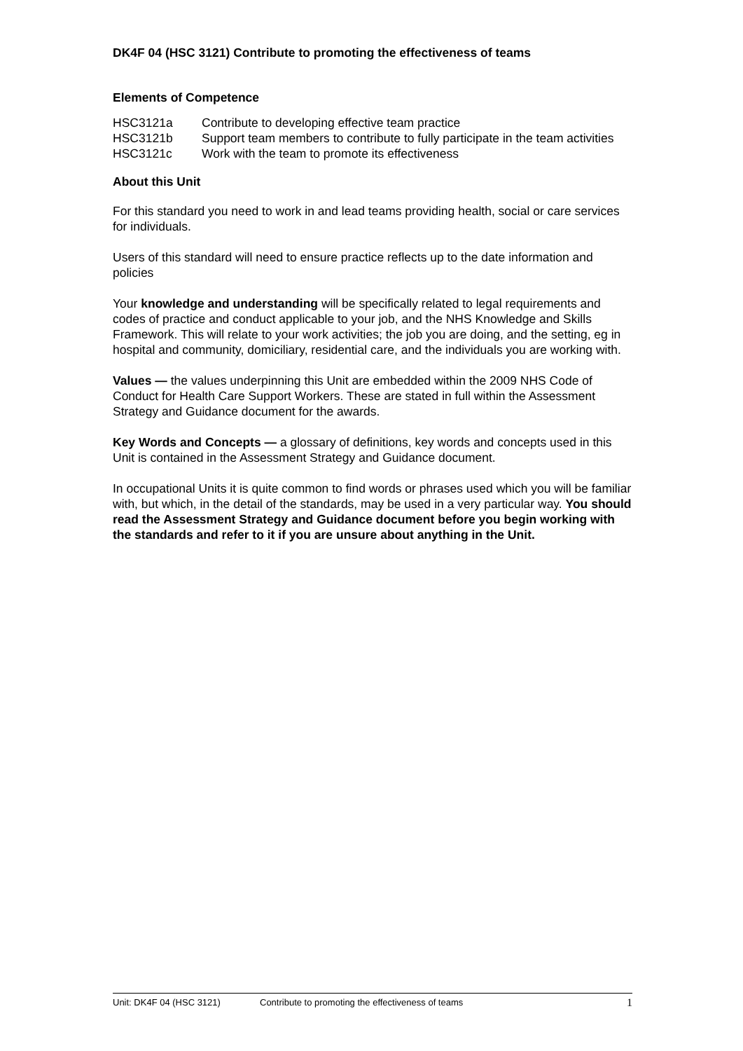DK4F 04 (HSC 3121) Contribute to promoting the effectiveness of teams
Elements of Competence
| HSC3121a | Contribute to developing effective team practice |
| HSC3121b | Support team members to contribute to fully participate in the team activities |
| HSC3121c | Work with the team to promote its effectiveness |
About this Unit
For this standard you need to work in and lead teams providing health, social or care services for individuals.
Users of this standard will need to ensure practice reflects up to the date information and policies
Your knowledge and understanding will be specifically related to legal requirements and codes of practice and conduct applicable to your job, and the NHS Knowledge and Skills Framework. This will relate to your work activities; the job you are doing, and the setting, eg in hospital and community, domiciliary, residential care, and the individuals you are working with.
Values — the values underpinning this Unit are embedded within the 2009 NHS Code of Conduct for Health Care Support Workers. These are stated in full within the Assessment Strategy and Guidance document for the awards.
Key Words and Concepts — a glossary of definitions, key words and concepts used in this Unit is contained in the Assessment Strategy and Guidance document.
In occupational Units it is quite common to find words or phrases used which you will be familiar with, but which, in the detail of the standards, may be used in a very particular way. You should read the Assessment Strategy and Guidance document before you begin working with the standards and refer to it if you are unsure about anything in the Unit.
Unit: DK4F 04 (HSC 3121) Contribute to promoting the effectiveness of teams 1